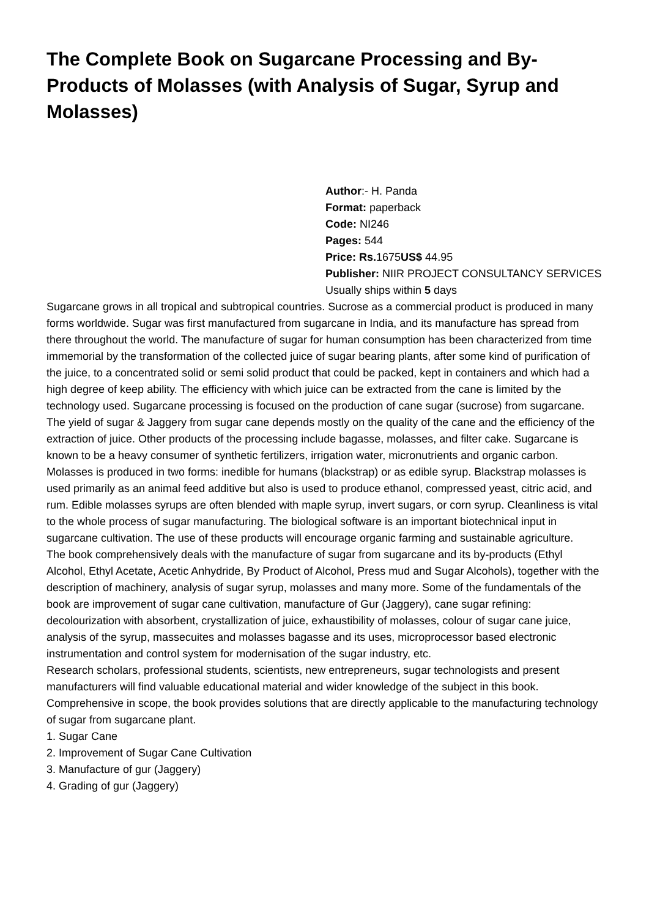The Complete Book on Sugarcane Processing and By-Products of Molasses (with Analysis of Sugar, Syrup and Molasses)
Author:- H. Panda
Format: paperback
Code: NI246
Pages: 544
Price: Rs. 1675US$ 44.95
Publisher: NIIR PROJECT CONSULTANCY SERVICES
Usually ships within 5 days
Sugarcane grows in all tropical and subtropical countries. Sucrose as a commercial product is produced in many forms worldwide. Sugar was first manufactured from sugarcane in India, and its manufacture has spread from there throughout the world. The manufacture of sugar for human consumption has been characterized from time immemorial by the transformation of the collected juice of sugar bearing plants, after some kind of purification of the juice, to a concentrated solid or semi solid product that could be packed, kept in containers and which had a high degree of keep ability. The efficiency with which juice can be extracted from the cane is limited by the technology used. Sugarcane processing is focused on the production of cane sugar (sucrose) from sugarcane. The yield of sugar & Jaggery from sugar cane depends mostly on the quality of the cane and the efficiency of the extraction of juice. Other products of the processing include bagasse, molasses, and filter cake. Sugarcane is known to be a heavy consumer of synthetic fertilizers, irrigation water, micronutrients and organic carbon. Molasses is produced in two forms: inedible for humans (blackstrap) or as edible syrup. Blackstrap molasses is used primarily as an animal feed additive but also is used to produce ethanol, compressed yeast, citric acid, and rum. Edible molasses syrups are often blended with maple syrup, invert sugars, or corn syrup. Cleanliness is vital to the whole process of sugar manufacturing. The biological software is an important biotechnical input in sugarcane cultivation. The use of these products will encourage organic farming and sustainable agriculture.
The book comprehensively deals with the manufacture of sugar from sugarcane and its by-products (Ethyl Alcohol, Ethyl Acetate, Acetic Anhydride, By Product of Alcohol, Press mud and Sugar Alcohols), together with the description of machinery, analysis of sugar syrup, molasses and many more. Some of the fundamentals of the book are improvement of sugar cane cultivation, manufacture of Gur (Jaggery), cane sugar refining: decolourization with absorbent, crystallization of juice, exhaustibility of molasses, colour of sugar cane juice, analysis of the syrup, massecuites and molasses bagasse and its uses, microprocessor based electronic instrumentation and control system for modernisation of the sugar industry, etc.
Research scholars, professional students, scientists, new entrepreneurs, sugar technologists and present manufacturers will find valuable educational material and wider knowledge of the subject in this book. Comprehensive in scope, the book provides solutions that are directly applicable to the manufacturing technology of sugar from sugarcane plant.
1. Sugar Cane
2. Improvement of Sugar Cane Cultivation
3. Manufacture of gur (Jaggery)
4. Grading of gur (Jaggery)